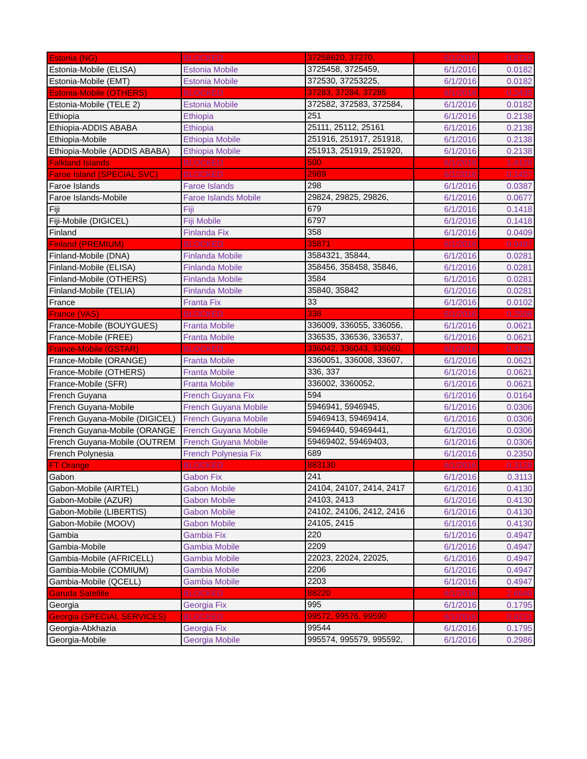| Estonia (NG) | BLOCKED | 37258620, 37270, | 6/1/2016 | 0.6716 |
| Estonia-Mobile (ELISA) | Estonia Mobile | 3725458, 3725459, | 6/1/2016 | 0.0182 |
| Estonia-Mobile (EMT) | Estonia Mobile | 372530, 37253225, | 6/1/2016 | 0.0182 |
| Estonia-Mobile (OTHERS) | BLOCKED | 37283, 37284, 37285 | 6/1/2016 | 0.2435 |
| Estonia-Mobile (TELE 2) | Estonia Mobile | 372582, 372583, 372584, | 6/1/2016 | 0.0182 |
| Ethiopia | Ethiopia | 251 | 6/1/2016 | 0.2138 |
| Ethiopia-ADDIS ABABA | Ethiopia | 25111, 25112, 25161 | 6/1/2016 | 0.2138 |
| Ethiopia-Mobile | Ethiopia Mobile | 251916, 251917, 251918, | 6/1/2016 | 0.2138 |
| Ethiopia-Mobile (ADDIS ABABA) | Ethiopia Mobile | 251913, 251919, 251920, | 6/1/2016 | 0.2138 |
| Falkland Islands | BLOCKED | 500 | 6/1/2016 | 1.4129 |
| Faroe Island (SPECIAL SVC) | BLOCKED | 2989 | 6/1/2016 | 0.1457 |
| Faroe Islands | Faroe Islands | 298 | 6/1/2016 | 0.0387 |
| Faroe Islands-Mobile | Faroe Islands Mobile | 29824, 29825, 29826, | 6/1/2016 | 0.0677 |
| Fiji | Fiji | 679 | 6/1/2016 | 0.1418 |
| Fiji-Mobile (DIGICEL) | Fiji Mobile | 6797 | 6/1/2016 | 0.1418 |
| Finland | Finlanda Fix | 358 | 6/1/2016 | 0.0409 |
| Finland (PREMIUM) | BLOCKED | 35871 | 6/1/2016 | 0.0497 |
| Finland-Mobile (DNA) | Finlanda Mobile | 3584321, 35844, | 6/1/2016 | 0.0281 |
| Finland-Mobile (ELISA) | Finlanda Mobile | 358456, 358458, 35846, | 6/1/2016 | 0.0281 |
| Finland-Mobile (OTHERS) | Finlanda Mobile | 3584 | 6/1/2016 | 0.0281 |
| Finland-Mobile (TELIA) | Finlanda Mobile | 35840, 35842 | 6/1/2016 | 0.0281 |
| France | Franta Fix | 33 | 6/1/2016 | 0.0102 |
| France (VAS) | BLOCKED | 338 | 6/1/2016 | 0.2508 |
| France-Mobile (BOUYGUES) | Franta Mobile | 336009, 336055, 336056, | 6/1/2016 | 0.0621 |
| France-Mobile (FREE) | Franta Mobile | 336535, 336536, 336537, | 6/1/2016 | 0.0621 |
| France-Mobile (GSTAR) | BLOCKED | 336042, 336043, 336060, | 6/1/2016 | 0.3128 |
| France-Mobile (ORANGE) | Franta Mobile | 3360051, 336008, 33607, | 6/1/2016 | 0.0621 |
| France-Mobile (OTHERS) | Franta Mobile | 336, 337 | 6/1/2016 | 0.0621 |
| France-Mobile (SFR) | Franta Mobile | 336002, 3360052, | 6/1/2016 | 0.0621 |
| French Guyana | French Guyana Fix | 594 | 6/1/2016 | 0.0164 |
| French Guyana-Mobile | French Guyana Mobile | 5946941, 5946945, | 6/1/2016 | 0.0306 |
| French Guyana-Mobile (DIGICEL) | French Guyana Mobile | 59469413, 59469414, | 6/1/2016 | 0.0306 |
| French Guyana-Mobile (ORANGE | French Guyana Mobile | 59469440, 59469441, | 6/1/2016 | 0.0306 |
| French Guyana-Mobile (OUTREM | French Guyana Mobile | 59469402, 59469403, | 6/1/2016 | 0.0306 |
| French Polynesia | French Polynesia Fix | 689 | 6/1/2016 | 0.2350 |
| FT Orange | BLOCKED | 883130 | 6/1/2016 | 0.3128 |
| Gabon | Gabon Fix | 241 | 6/1/2016 | 0.3113 |
| Gabon-Mobile (AIRTEL) | Gabon Mobile | 24104, 24107, 2414, 2417 | 6/1/2016 | 0.4130 |
| Gabon-Mobile (AZUR) | Gabon Mobile | 24103, 2413 | 6/1/2016 | 0.4130 |
| Gabon-Mobile (LIBERTIS) | Gabon Mobile | 24102, 24106, 2412, 2416 | 6/1/2016 | 0.4130 |
| Gabon-Mobile (MOOV) | Gabon Mobile | 24105, 2415 | 6/1/2016 | 0.4130 |
| Gambia | Gambia Fix | 220 | 6/1/2016 | 0.4947 |
| Gambia-Mobile | Gambia Mobile | 2209 | 6/1/2016 | 0.4947 |
| Gambia-Mobile (AFRICELL) | Gambia Mobile | 22023, 22024, 22025, | 6/1/2016 | 0.4947 |
| Gambia-Mobile (COMIUM) | Gambia Mobile | 2206 | 6/1/2016 | 0.4947 |
| Gambia-Mobile (QCELL) | Gambia Mobile | 2203 | 6/1/2016 | 0.4947 |
| Garuda Satellite | BLOCKED | 88220 | 6/1/2016 | 2.6640 |
| Georgia | Georgia Fix | 995 | 6/1/2016 | 0.1795 |
| Georgia (SPECIAL SERVICES) | BLOCKED | 99572, 99576, 99590 | 6/1/2016 | 0.6221 |
| Georgia-Abkhazia | Georgia Fix | 99544 | 6/1/2016 | 0.1795 |
| Georgia-Mobile | Georgia Mobile | 995574, 995579, 995592, | 6/1/2016 | 0.2986 |